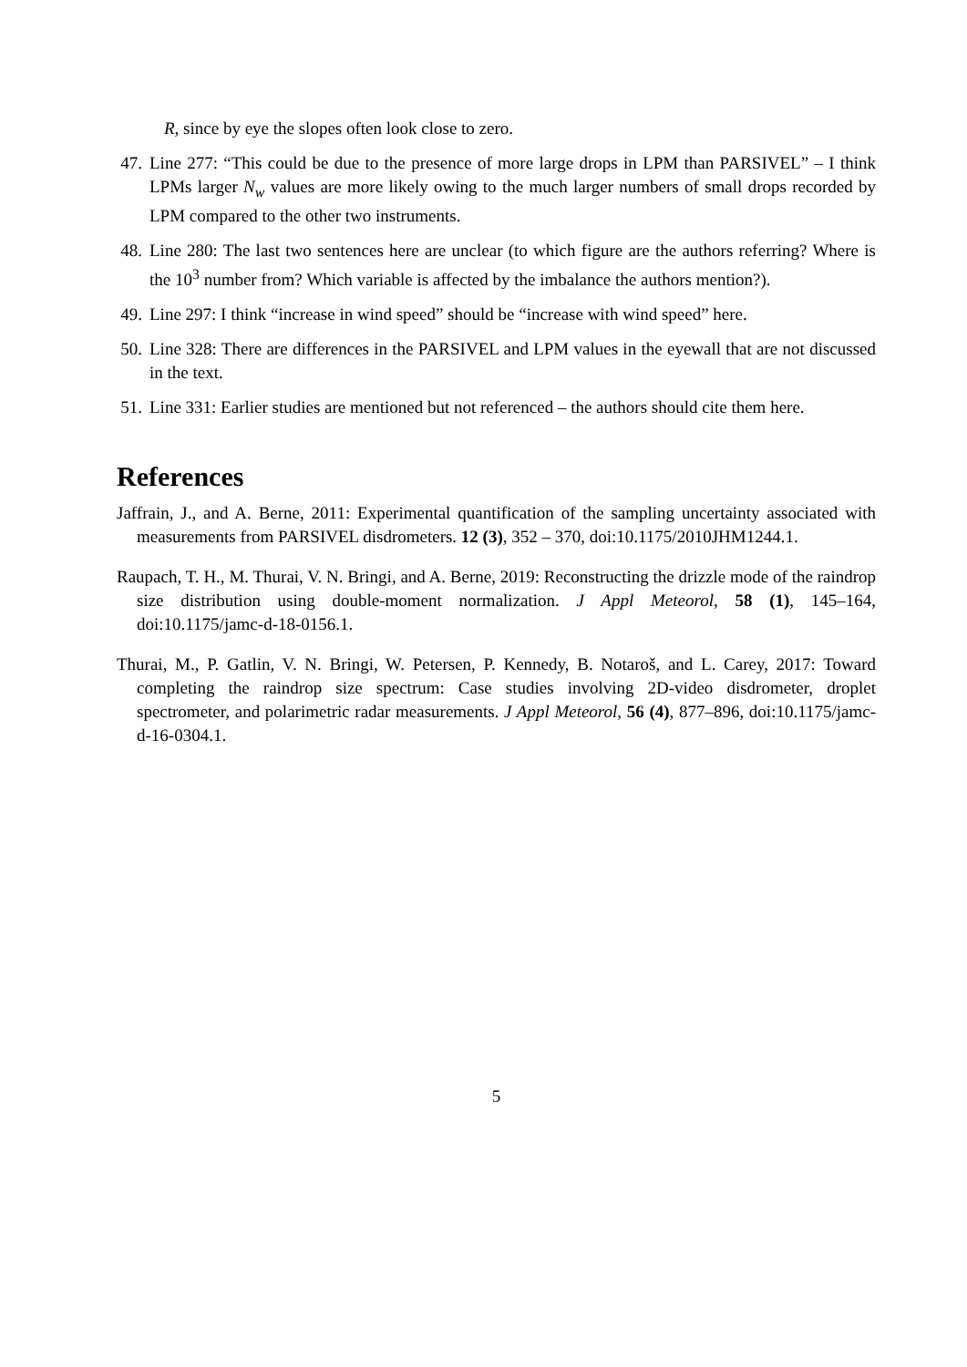R, since by eye the slopes often look close to zero.
47. Line 277: “This could be due to the presence of more large drops in LPM than PARSIVEL” – I think LPMs larger N<sub>w</sub> values are more likely owing to the much larger numbers of small drops recorded by LPM compared to the other two instruments.
48. Line 280: The last two sentences here are unclear (to which figure are the authors referring? Where is the 10<sup>3</sup> number from? Which variable is affected by the imbalance the authors mention?).
49. Line 297: I think “increase in wind speed” should be “increase with wind speed” here.
50. Line 328: There are differences in the PARSIVEL and LPM values in the eyewall that are not discussed in the text.
51. Line 331: Earlier studies are mentioned but not referenced – the authors should cite them here.
References
Jaffrain, J., and A. Berne, 2011: Experimental quantification of the sampling uncertainty associated with measurements from PARSIVEL disdrometers. 12 (3), 352 – 370, doi:10.1175/2010JHM1244.1.
Raupach, T. H., M. Thurai, V. N. Bringi, and A. Berne, 2019: Reconstructing the drizzle mode of the raindrop size distribution using double-moment normalization. J Appl Meteorol, 58 (1), 145–164, doi:10.1175/jamc-d-18-0156.1.
Thurai, M., P. Gatlin, V. N. Bringi, W. Petersen, P. Kennedy, B. Notaroš, and L. Carey, 2017: Toward completing the raindrop size spectrum: Case studies involving 2D-video disdrometer, droplet spectrometer, and polarimetric radar measurements. J Appl Meteorol, 56 (4), 877–896, doi:10.1175/jamc-d-16-0304.1.
5